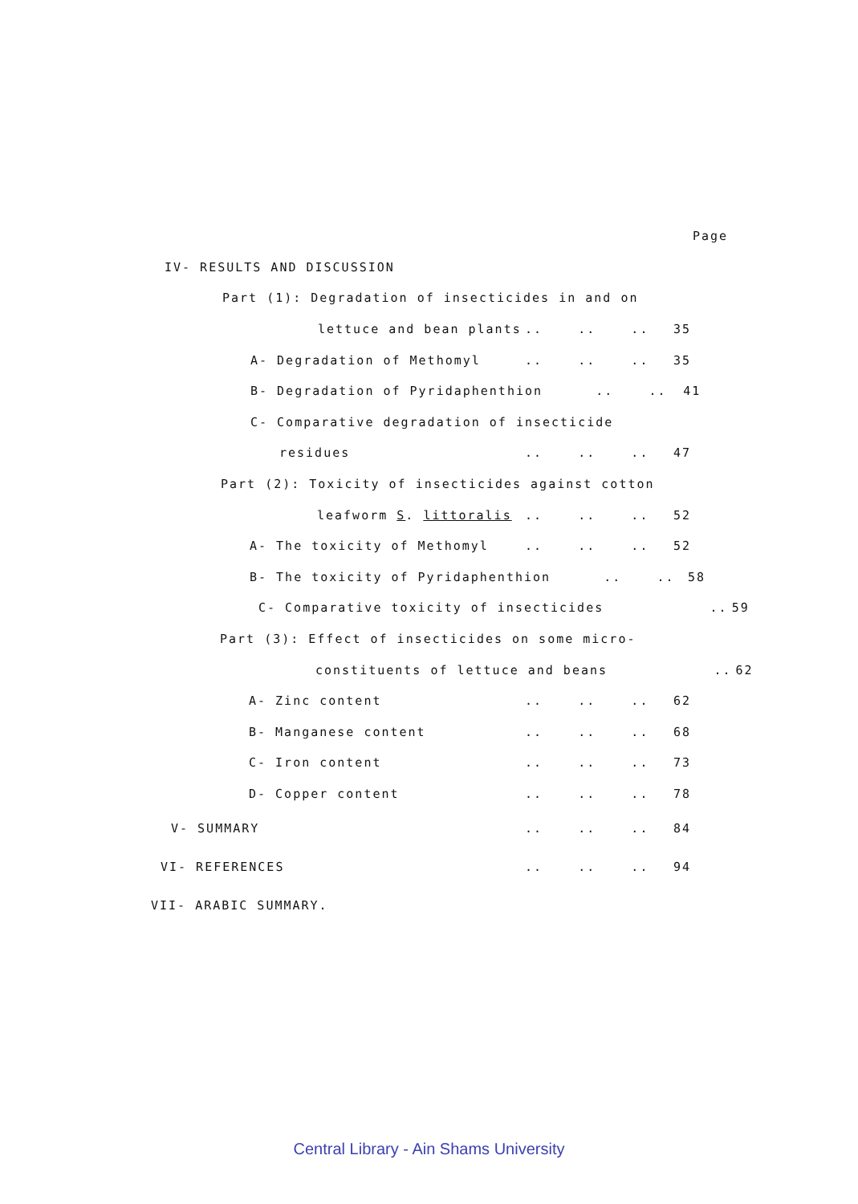Page
IV- RESULTS AND DISCUSSION
Part (1): Degradation of insecticides in and on
lettuce and bean plants.. .. .. 35
A- Degradation of Methomyl.. .. .. 35
B- Degradation of Pyridaphenthion .. .. 41
C- Comparative degradation of insecticide
residues.. .. .. 47
Part (2): Toxicity of insecticides against cotton
leafworm S. littoralis.. .. .. 52
A- The toxicity of Methomyl.. .. .. 52
B- The toxicity of Pyridaphenthion .. .. 58
C- Comparative toxicity of insecticides .. 59
Part (3): Effect of insecticides on some micro-
constituents of lettuce and beans .. 62
A- Zinc content.. .. .. 62
B- Manganese content.. .. .. 68
C- Iron content.. .. .. 73
D- Copper content.. .. .. 78
V- SUMMARY.. .. .. 84
VI- REFERENCES.. .. .. 94
VII- ARABIC SUMMARY.
Central Library - Ain Shams University